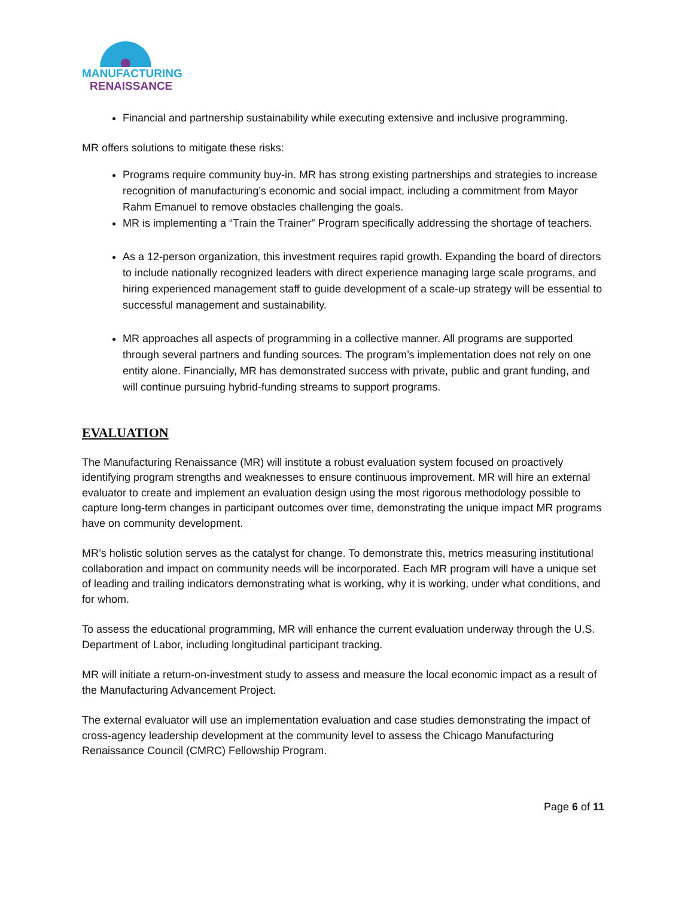MANUFACTURING
RENAISSANCE
Financial and partnership sustainability while executing extensive and inclusive programming.
MR offers solutions to mitigate these risks:
Programs require community buy-in. MR has strong existing partnerships and strategies to increase recognition of manufacturing’s economic and social impact, including a commitment from Mayor Rahm Emanuel to remove obstacles challenging the goals.
MR is implementing a “Train the Trainer” Program specifically addressing the shortage of teachers.
As a 12-person organization, this investment requires rapid growth. Expanding the board of directors to include nationally recognized leaders with direct experience managing large scale programs, and hiring experienced management staff to guide development of a scale-up strategy will be essential to successful management and sustainability.
MR approaches all aspects of programming in a collective manner. All programs are supported through several partners and funding sources. The program’s implementation does not rely on one entity alone. Financially, MR has demonstrated success with private, public and grant funding, and will continue pursuing hybrid-funding streams to support programs.
EVALUATION
The Manufacturing Renaissance (MR) will institute a robust evaluation system focused on proactively identifying program strengths and weaknesses to ensure continuous improvement. MR will hire an external evaluator to create and implement an evaluation design using the most rigorous methodology possible to capture long-term changes in participant outcomes over time, demonstrating the unique impact MR programs have on community development.
MR’s holistic solution serves as the catalyst for change. To demonstrate this, metrics measuring institutional collaboration and impact on community needs will be incorporated. Each MR program will have a unique set of leading and trailing indicators demonstrating what is working, why it is working, under what conditions, and for whom.
To assess the educational programming, MR will enhance the current evaluation underway through the U.S. Department of Labor, including longitudinal participant tracking.
MR will initiate a return-on-investment study to assess and measure the local economic impact as a result of the Manufacturing Advancement Project.
The external evaluator will use an implementation evaluation and case studies demonstrating the impact of cross-agency leadership development at the community level to assess the Chicago Manufacturing Renaissance Council (CMRC) Fellowship Program.
Page 6 of 11